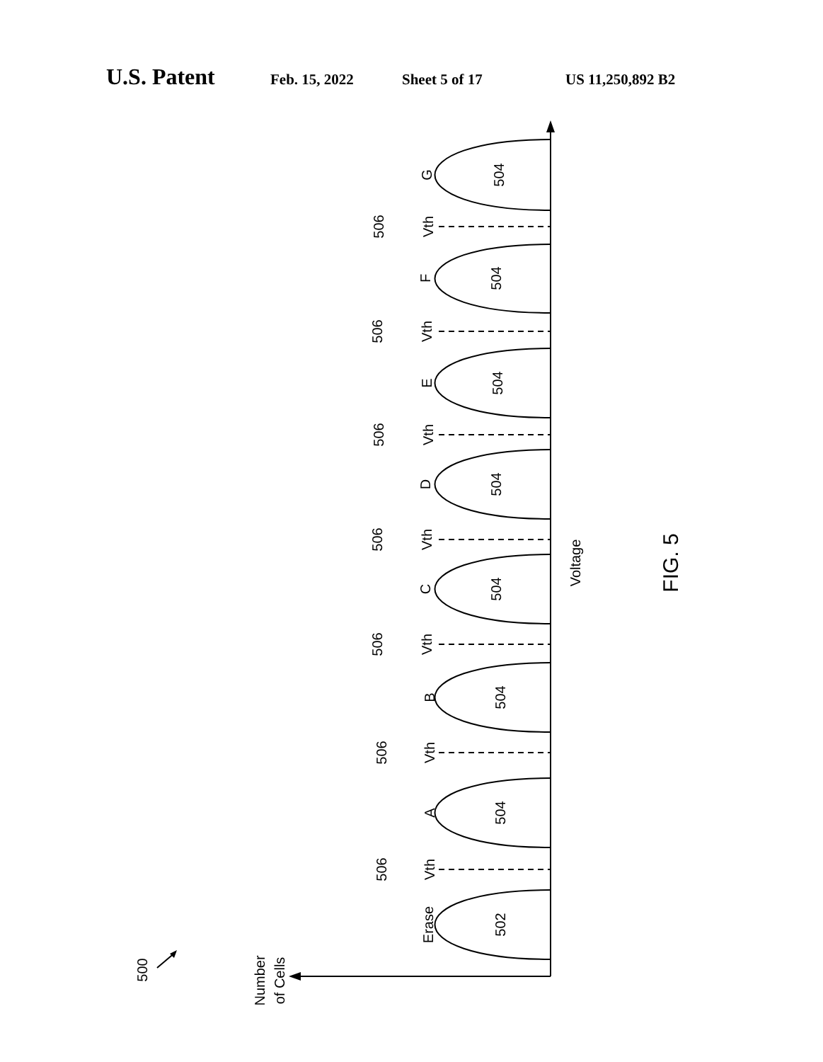U.S. Patent Feb. 15, 2022 Sheet 5 of 17 US 11,250,892 B2
G
F
E
D
C
B
A
Erase
504
504
504
504
504
504
504
502
Vth
506
Vth
506
Vth
506
Vth
506
Vth
506
Vth
506
Vth
506
Voltage
500
Number
of Cells
FIG. 5